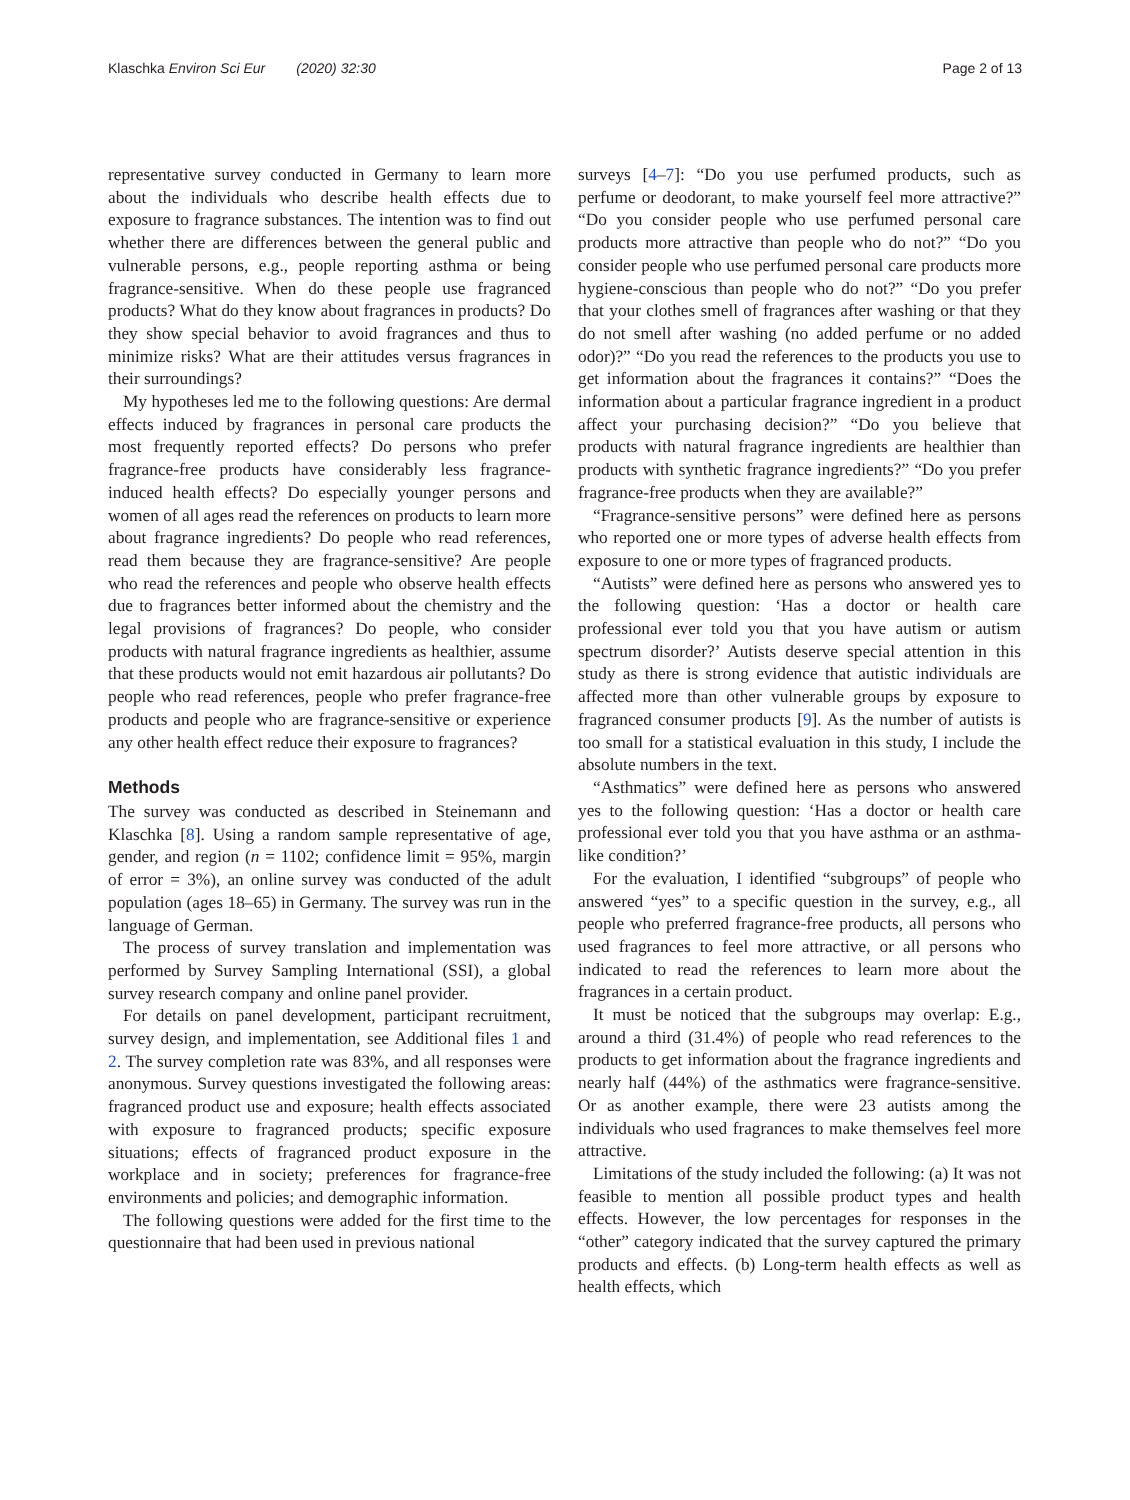Klaschka Environ Sci Eur (2020) 32:30 Page 2 of 13
representative survey conducted in Germany to learn more about the individuals who describe health effects due to exposure to fragrance substances. The intention was to find out whether there are differences between the general public and vulnerable persons, e.g., people reporting asthma or being fragrance-sensitive. When do these people use fragranced products? What do they know about fragrances in products? Do they show special behavior to avoid fragrances and thus to minimize risks? What are their attitudes versus fragrances in their surroundings?
My hypotheses led me to the following questions: Are dermal effects induced by fragrances in personal care products the most frequently reported effects? Do persons who prefer fragrance-free products have considerably less fragrance-induced health effects? Do especially younger persons and women of all ages read the references on products to learn more about fragrance ingredients? Do people who read references, read them because they are fragrance-sensitive? Are people who read the references and people who observe health effects due to fragrances better informed about the chemistry and the legal provisions of fragrances? Do people, who consider products with natural fragrance ingredients as healthier, assume that these products would not emit hazardous air pollutants? Do people who read references, people who prefer fragrance-free products and people who are fragrance-sensitive or experience any other health effect reduce their exposure to fragrances?
Methods
The survey was conducted as described in Steinemann and Klaschka [8]. Using a random sample representative of age, gender, and region (n = 1102; confidence limit = 95%, margin of error = 3%), an online survey was conducted of the adult population (ages 18–65) in Germany. The survey was run in the language of German.
The process of survey translation and implementation was performed by Survey Sampling International (SSI), a global survey research company and online panel provider.
For details on panel development, participant recruitment, survey design, and implementation, see Additional files 1 and 2. The survey completion rate was 83%, and all responses were anonymous. Survey questions investigated the following areas: fragranced product use and exposure; health effects associated with exposure to fragranced products; specific exposure situations; effects of fragranced product exposure in the workplace and in society; preferences for fragrance-free environments and policies; and demographic information.
The following questions were added for the first time to the questionnaire that had been used in previous national
surveys [4–7]: “Do you use perfumed products, such as perfume or deodorant, to make yourself feel more attractive?” “Do you consider people who use perfumed personal care products more attractive than people who do not?” “Do you consider people who use perfumed personal care products more hygiene-conscious than people who do not?” “Do you prefer that your clothes smell of fragrances after washing or that they do not smell after washing (no added perfume or no added odor)?” “Do you read the references to the products you use to get information about the fragrances it contains?” “Does the information about a particular fragrance ingredient in a product affect your purchasing decision?” “Do you believe that products with natural fragrance ingredients are healthier than products with synthetic fragrance ingredients?” “Do you prefer fragrance-free products when they are available?”
“Fragrance-sensitive persons” were defined here as persons who reported one or more types of adverse health effects from exposure to one or more types of fragranced products.
“Autists” were defined here as persons who answered yes to the following question: ‘Has a doctor or health care professional ever told you that you have autism or autism spectrum disorder?’ Autists deserve special attention in this study as there is strong evidence that autistic individuals are affected more than other vulnerable groups by exposure to fragranced consumer products [9]. As the number of autists is too small for a statistical evaluation in this study, I include the absolute numbers in the text.
“Asthmatics” were defined here as persons who answered yes to the following question: ‘Has a doctor or health care professional ever told you that you have asthma or an asthma-like condition?’
For the evaluation, I identified “subgroups” of people who answered “yes” to a specific question in the survey, e.g., all people who preferred fragrance-free products, all persons who used fragrances to feel more attractive, or all persons who indicated to read the references to learn more about the fragrances in a certain product.
It must be noticed that the subgroups may overlap: E.g., around a third (31.4%) of people who read references to the products to get information about the fragrance ingredients and nearly half (44%) of the asthmatics were fragrance-sensitive. Or as another example, there were 23 autists among the individuals who used fragrances to make themselves feel more attractive.
Limitations of the study included the following: (a) It was not feasible to mention all possible product types and health effects. However, the low percentages for responses in the “other” category indicated that the survey captured the primary products and effects. (b) Long-term health effects as well as health effects, which